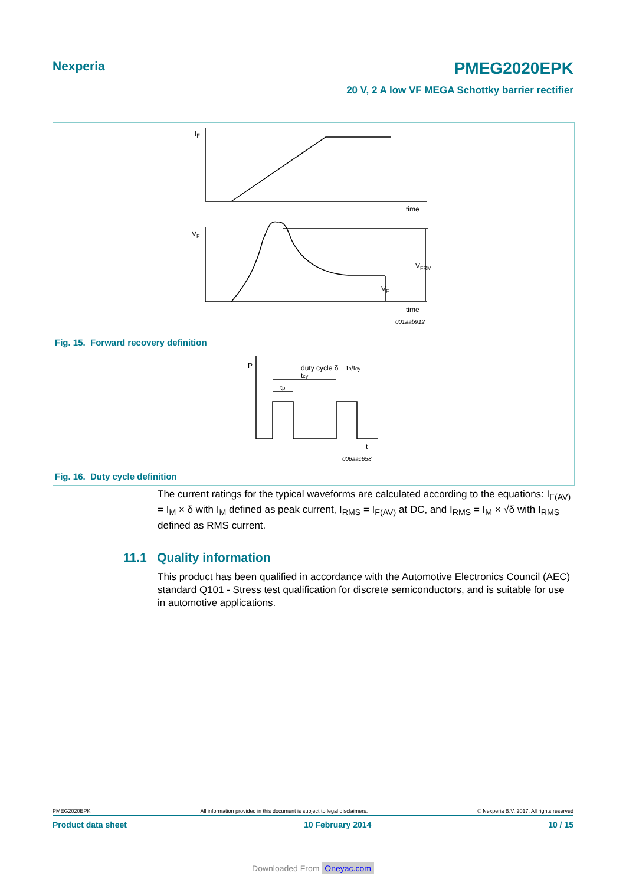Nexperia PMEG2020EPK
20 V, 2 A low VF MEGA Schottky barrier rectifier
IF
time
VF
VFRM
VF
time
001aab912
Fig. 15. Forward recovery definition
P
duty cycle δ = tp/tcy
tcy
tp
t
006aac658
Fig. 16. Duty cycle definition
The current ratings for the typical waveforms are calculated according to the equations: I<sub>F(AV)</sub> = I<sub>M</sub> × δ with I<sub>M</sub> defined as peak current, I<sub>RMS</sub> = I<sub>F(AV)</sub> at DC, and I<sub>RMS</sub> = I<sub>M</sub> × √δ with I<sub>RMS</sub> defined as RMS current.
11.1 Quality information
This product has been qualified in accordance with the Automotive Electronics Council (AEC) standard Q101 - Stress test qualification for discrete semiconductors, and is suitable for use in automotive applications.
PMEG2020EPK All information provided in this document is subject to legal disclaimers. © Nexperia B.V. 2017. All rights reserved
Product data sheet 10 February 2014 10 / 15
Downloaded From Oneyac.com